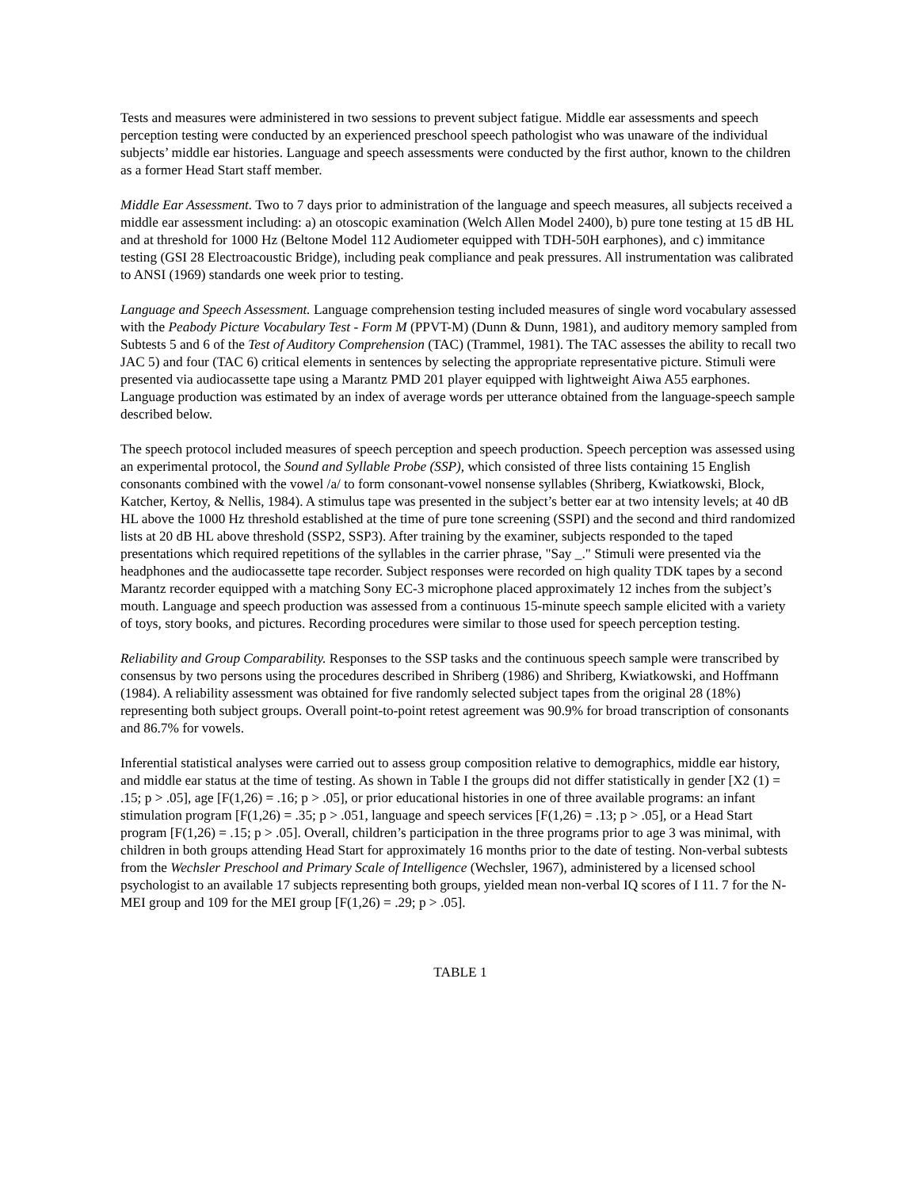Tests and measures were administered in two sessions to prevent subject fatigue. Middle ear assessments and speech perception testing were conducted by an experienced preschool speech pathologist who was unaware of the individual subjects’ middle ear histories. Language and speech assessments were conducted by the first author, known to the children as a former Head Start staff member.
Middle Ear Assessment. Two to 7 days prior to administration of the language and speech measures, all subjects received a middle ear assessment including: a) an otoscopic examination (Welch Allen Model 2400), b) pure tone testing at 15 dB HL and at threshold for 1000 Hz (Beltone Model 112 Audiometer equipped with TDH-50H earphones), and c) immitance testing (GSI 28 Electroacoustic Bridge), including peak compliance and peak pressures. All instrumentation was calibrated to ANSI (1969) standards one week prior to testing.
Language and Speech Assessment. Language comprehension testing included measures of single word vocabulary assessed with the Peabody Picture Vocabulary Test - Form M (PPVT-M) (Dunn & Dunn, 1981), and auditory memory sampled from Subtests 5 and 6 of the Test of Auditory Comprehension (TAC) (Trammel, 1981). The TAC assesses the ability to recall two JAC 5) and four (TAC 6) critical elements in sentences by selecting the appropriate representative picture. Stimuli were presented via audiocassette tape using a Marantz PMD 201 player equipped with lightweight Aiwa A55 earphones. Language production was estimated by an index of average words per utterance obtained from the language-speech sample described below.
The speech protocol included measures of speech perception and speech production. Speech perception was assessed using an experimental protocol, the Sound and Syllable Probe (SSP), which consisted of three lists containing 15 English consonants combined with the vowel /a/ to form consonant-vowel nonsense syllables (Shriberg, Kwiatkowski, Block, Katcher, Kertoy, & Nellis, 1984). A stimulus tape was presented in the subject’s better ear at two intensity levels; at 40 dB HL above the 1000 Hz threshold established at the time of pure tone screening (SSPI) and the second and third randomized lists at 20 dB HL above threshold (SSP2, SSP3). After training by the examiner, subjects responded to the taped presentations which required repetitions of the syllables in the carrier phrase, "Say _." Stimuli were presented via the headphones and the audiocassette tape recorder. Subject responses were recorded on high quality TDK tapes by a second Marantz recorder equipped with a matching Sony EC-3 microphone placed approximately 12 inches from the subject’s mouth. Language and speech production was assessed from a continuous 15-minute speech sample elicited with a variety of toys, story books, and pictures. Recording procedures were similar to those used for speech perception testing.
Reliability and Group Comparability. Responses to the SSP tasks and the continuous speech sample were transcribed by consensus by two persons using the procedures described in Shriberg (1986) and Shriberg, Kwiatkowski, and Hoffmann (1984). A reliability assessment was obtained for five randomly selected subject tapes from the original 28 (18%) representing both subject groups. Overall point-to-point retest agreement was 90.9% for broad transcription of consonants and 86.7% for vowels.
Inferential statistical analyses were carried out to assess group composition relative to demographics, middle ear history, and middle ear status at the time of testing. As shown in Table I the groups did not differ statistically in gender [X2 (1) = .15; p > .05], age [F(1,26) = .16; p > .05], or prior educational histories in one of three available programs: an infant stimulation program [F(1,26) = .35; p > .051, language and speech services [F(1,26) = .13; p > .05], or a Head Start program [F(1,26) = .15; p > .05]. Overall, children’s participation in the three programs prior to age 3 was minimal, with children in both groups attending Head Start for approximately 16 months prior to the date of testing. Non-verbal subtests from the Wechsler Preschool and Primary Scale of Intelligence (Wechsler, 1967), administered by a licensed school psychologist to an available 17 subjects representing both groups, yielded mean non-verbal IQ scores of I 11. 7 for the N-MEI group and 109 for the MEI group [F(1,26) = .29; p > .05].
TABLE 1